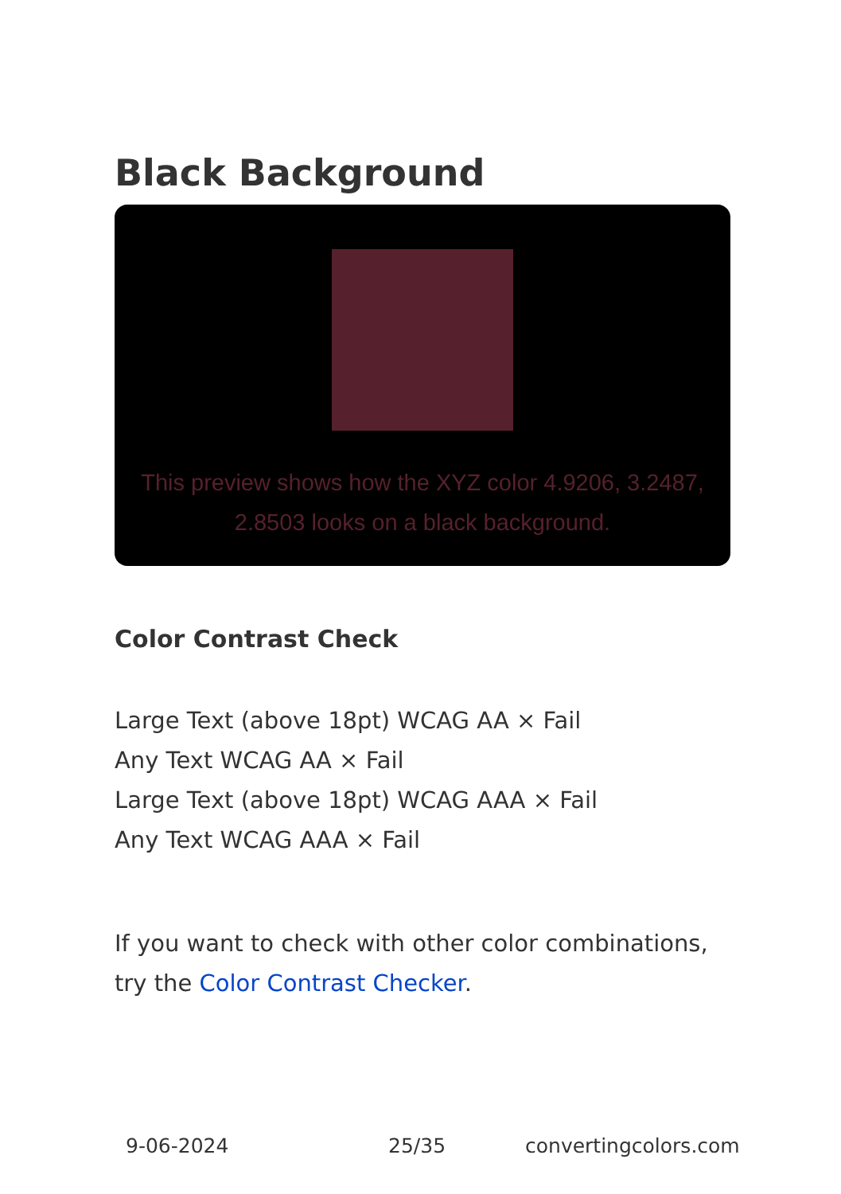Black Background
This preview shows how the XYZ color 4.9206, 3.2487, 2.8503 looks on a black background.
Color Contrast Check
Large Text (above 18pt) WCAG AA × Fail
Any Text WCAG AA × Fail
Large Text (above 18pt) WCAG AAA × Fail
Any Text WCAG AAA × Fail
If you want to check with other color combinations, try the Color Contrast Checker.
9-06-2024 25/35 convertingcolors.com